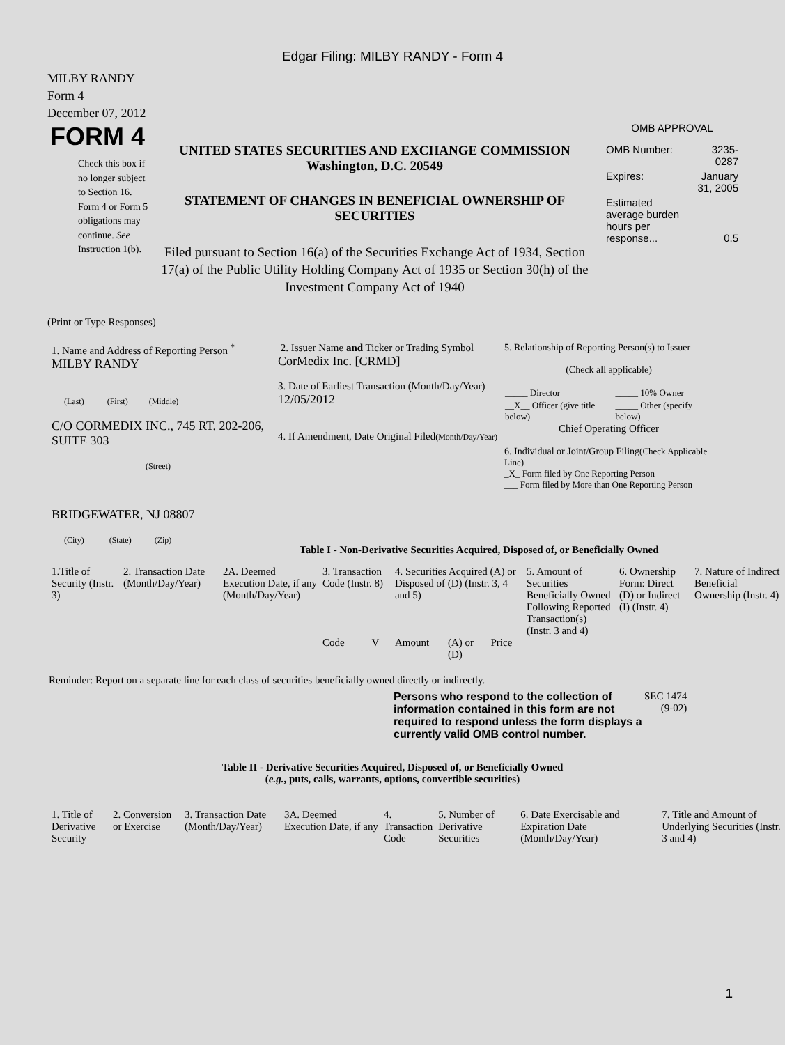Edgar Filing: MILBY RANDY - Form 4
MILBY RANDY
Form 4
December 07, 2012
FORM 4
Check this box if no longer subject to Section 16. Form 4 or Form 5 obligations may continue. See Instruction 1(b).
UNITED STATES SECURITIES AND EXCHANGE COMMISSION
Washington, D.C. 20549
STATEMENT OF CHANGES IN BENEFICIAL OWNERSHIP OF SECURITIES
Filed pursuant to Section 16(a) of the Securities Exchange Act of 1934, Section 17(a) of the Public Utility Holding Company Act of 1935 or Section 30(h) of the Investment Company Act of 1940
OMB APPROVAL
| OMB Number: | 3235-0287 |
| Expires: | January 31, 2005 |
| Estimated average burden hours per response... | 0.5 |
(Print or Type Responses)
1. Name and Address of Reporting Person <sup>*</sup>
MILBY RANDY
(Last) (First) (Middle)
C/O CORMEDIX INC., 745 RT. 202-206, SUITE 303
(Street)
BRIDGEWATER, NJ 08807
(City) (State) (Zip)
2. Issuer Name and Ticker or Trading Symbol
CorMedix Inc. [CRMD]
3. Date of Earliest Transaction (Month/Day/Year)
12/05/2012
4. If Amendment, Date Original Filed(Month/Day/Year)
5. Relationship of Reporting Person(s) to Issuer
(Check all applicable)
| _____ Director | _____ 10% Owner |
| __X__ Officer (give title below) | _____ Other (specify below) |
Chief Operating Officer
6. Individual or Joint/Group Filing(Check Applicable Line)
_X_ Form filed by One Reporting Person
___ Form filed by More than One Reporting Person
Table I - Non-Derivative Securities Acquired, Disposed of, or Beneficially Owned
| 1.Title of Security (Instr. 3) | 2. Transaction Date (Month/Day/Year) | 2A. Deemed Execution Date, if any (Month/Day/Year) | 3. Transaction Code (Instr. 8) | | 4. Securities Acquired (A) or Disposed of (D) (Instr. 3, 4 and 5) | | | 5. Amount of Securities Beneficially Owned Following Reported Transaction(s) (Instr. 3 and 4) | 6. Ownership Form: Direct (D) or Indirect (I) (Instr. 4) | 7. Nature of Indirect Beneficial Ownership (Instr. 4) |
| --- | --- | --- | --- | --- | --- | --- | --- | --- | --- | --- |
| | | | Code | V | Amount | (A) or (D) | Price | | | |
Reminder: Report on a separate line for each class of securities beneficially owned directly or indirectly.
Persons who respond to the collection of information contained in this form are not required to respond unless the form displays a currently valid OMB control number.
SEC 1474
(9-02)
Table II - Derivative Securities Acquired, Disposed of, or Beneficially Owned
(e.g., puts, calls, warrants, options, convertible securities)
| 1. Title of Derivative Security | 2. Conversion or Exercise | 3. Transaction Date (Month/Day/Year) | 3A. Deemed Execution Date, if any | 4. Transaction Code | 5. Number of Derivative Securities | 6. Date Exercisable and Expiration Date (Month/Day/Year) | 7. Title and Amount of Underlying Securities (Instr. 3 and 4) |
| --- | --- | --- | --- | --- | --- | --- | --- |
1